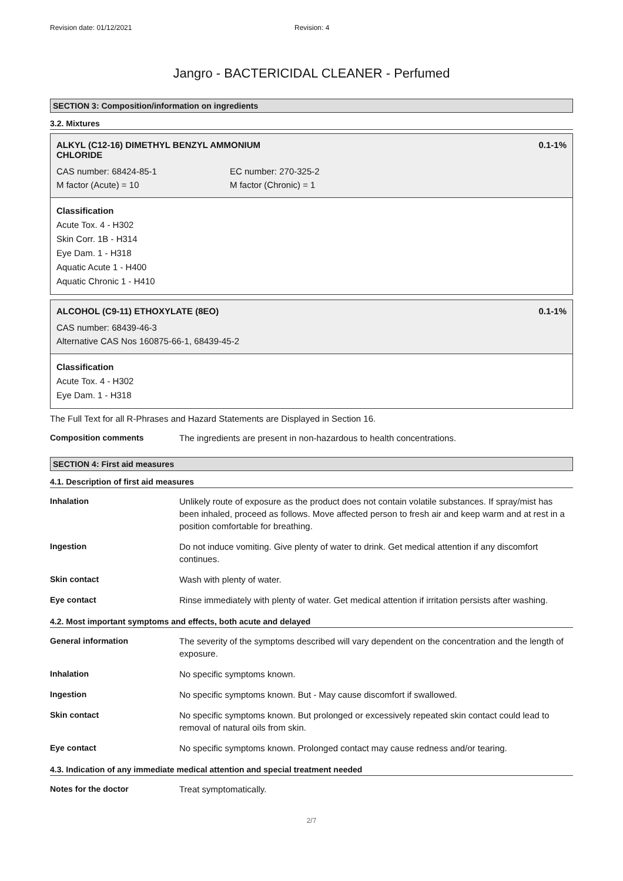Revision date: 01/12/2021 Revision: 4
Jangro - BACTERICIDAL CLEANER - Perfumed
SECTION 3: Composition/information on ingredients
3.2. Mixtures
ALKYL (C12-16) DIMETHYL BENZYL AMMONIUM
CHLORIDE 0.1-1%
CAS number: 68424-85-1 EC number: 270-325-2
M factor (Acute) = 10 M factor (Chronic) = 1
Classification
Acute Tox. 4 - H302
Skin Corr. 1B - H314
Eye Dam. 1 - H318
Aquatic Acute 1 - H400
Aquatic Chronic 1 - H410
ALCOHOL (C9-11) ETHOXYLATE (8EO) 0.1-1%
CAS number: 68439-46-3
Alternative CAS Nos 160875-66-1, 68439-45-2
Classification
Acute Tox. 4 - H302
Eye Dam. 1 - H318
The Full Text for all R-Phrases and Hazard Statements are Displayed in Section 16.
| Composition comments | The ingredients are present in non-hazardous to health concentrations. |
SECTION 4: First aid measures
4.1. Description of first aid measures
| Inhalation | Unlikely route of exposure as the product does not contain volatile substances. If spray/mist has been inhaled, proceed as follows. Move affected person to fresh air and keep warm and at rest in a position comfortable for breathing. |
| Ingestion | Do not induce vomiting. Give plenty of water to drink. Get medical attention if any discomfort continues. |
| Skin contact | Wash with plenty of water. |
| Eye contact | Rinse immediately with plenty of water. Get medical attention if irritation persists after washing. |
4.2. Most important symptoms and effects, both acute and delayed
| General information | The severity of the symptoms described will vary dependent on the concentration and the length of exposure. |
| Inhalation | No specific symptoms known. |
| Ingestion | No specific symptoms known. But - May cause discomfort if swallowed. |
| Skin contact | No specific symptoms known. But prolonged or excessively repeated skin contact could lead to removal of natural oils from skin. |
| Eye contact | No specific symptoms known. Prolonged contact may cause redness and/or tearing. |
4.3. Indication of any immediate medical attention and special treatment needed
| Notes for the doctor | Treat symptomatically. |
2/7